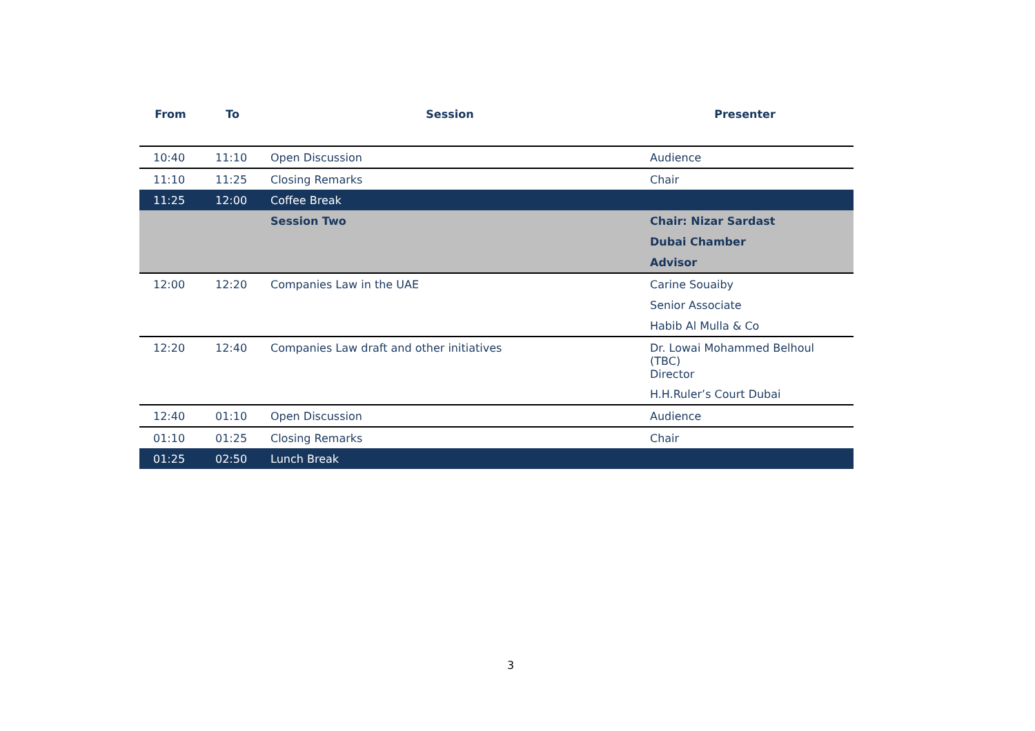| From | To | Session | Presenter |
| --- | --- | --- | --- |
| 10:40 | 11:10 | Open Discussion | Audience |
| 11:10 | 11:25 | Closing Remarks | Chair |
| 11:25 | 12:00 | Coffee Break | |
| | | Session Two | Chair: Nizar Sardast |
| | | | Dubai Chamber |
| | | | Advisor |
| 12:00 | 12:20 | Companies Law in the UAE | Carine Souaiby |
| | | | Senior Associate |
| | | | Habib Al Mulla & Co |
| 12:20 | 12:40 | Companies Law draft and other initiatives | Dr. Lowai Mohammed Belhoul (TBC) Director |
| | | | H.H.Ruler’s Court Dubai |
| 12:40 | 01:10 | Open Discussion | Audience |
| 01:10 | 01:25 | Closing Remarks | Chair |
| 01:25 | 02:50 | Lunch Break | |
3